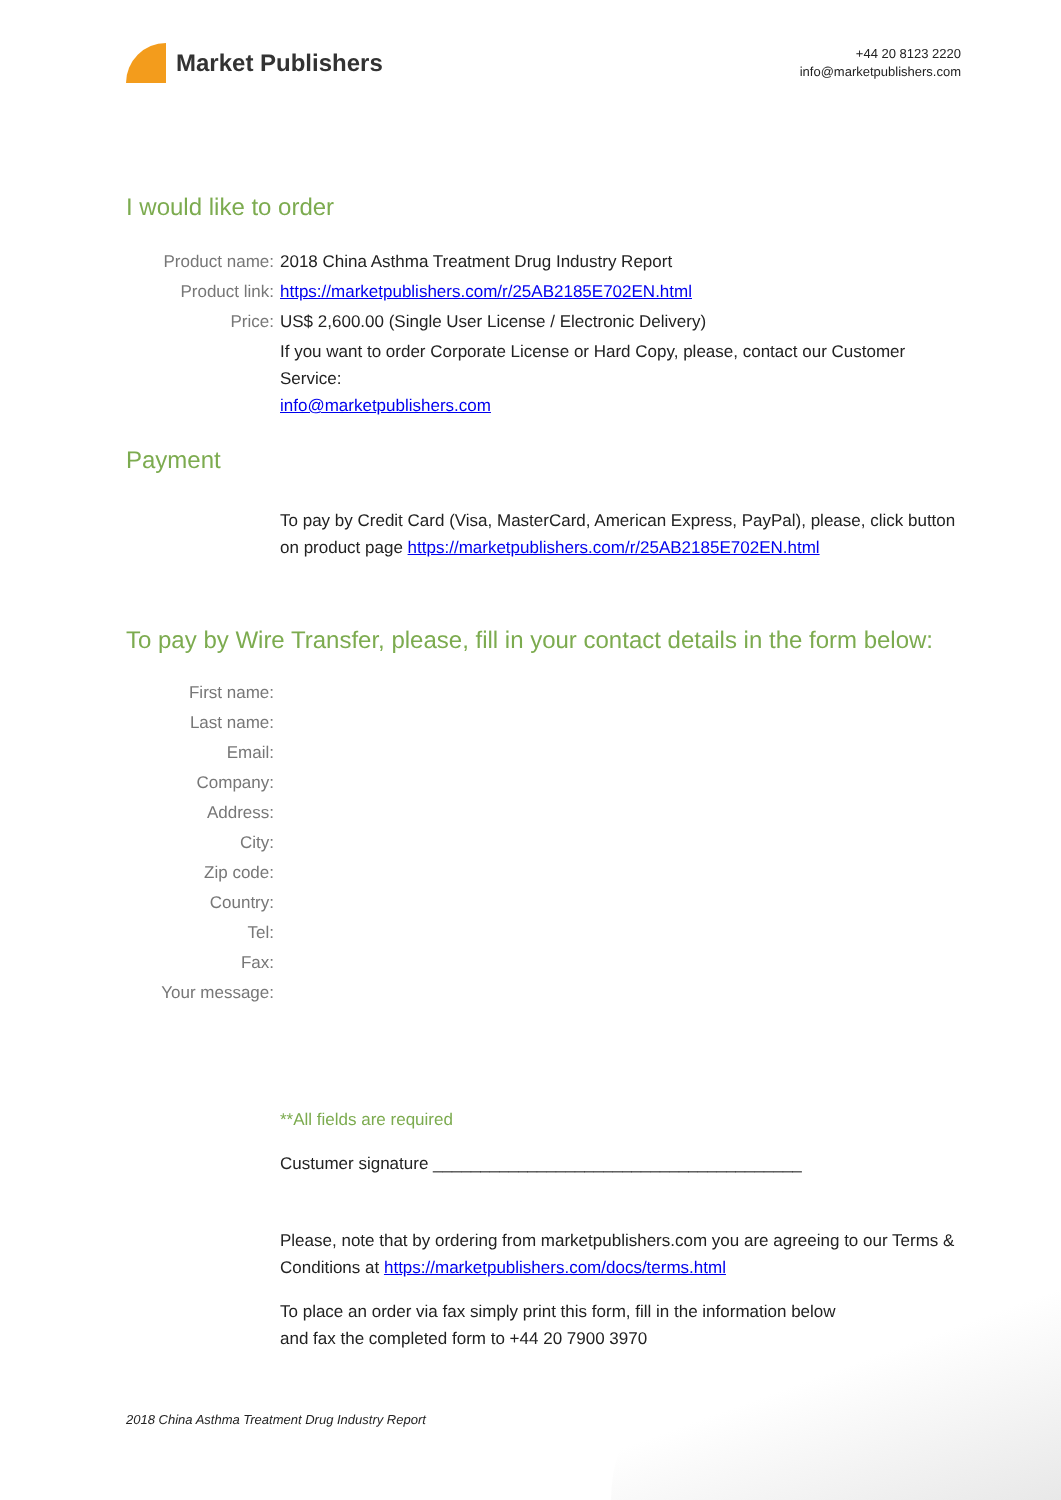Market Publishers
+44 20 8123 2220
info@marketpublishers.com
I would like to order
Product name: 2018 China Asthma Treatment Drug Industry Report
Product link: https://marketpublishers.com/r/25AB2185E702EN.html
Price: US$ 2,600.00 (Single User License / Electronic Delivery)
If you want to order Corporate License or Hard Copy, please, contact our Customer Service:
info@marketpublishers.com
Payment
To pay by Credit Card (Visa, MasterCard, American Express, PayPal), please, click button on product page https://marketpublishers.com/r/25AB2185E702EN.html
To pay by Wire Transfer, please, fill in your contact details in the form below:
First name:
Last name:
Email:
Company:
Address:
City:
Zip code:
Country:
Tel:
Fax:
Your message:
**All fields are required
Custumer signature _______________________________________
Please, note that by ordering from marketpublishers.com you are agreeing to our Terms & Conditions at https://marketpublishers.com/docs/terms.html
To place an order via fax simply print this form, fill in the information below
and fax the completed form to +44 20 7900 3970
2018 China Asthma Treatment Drug Industry Report